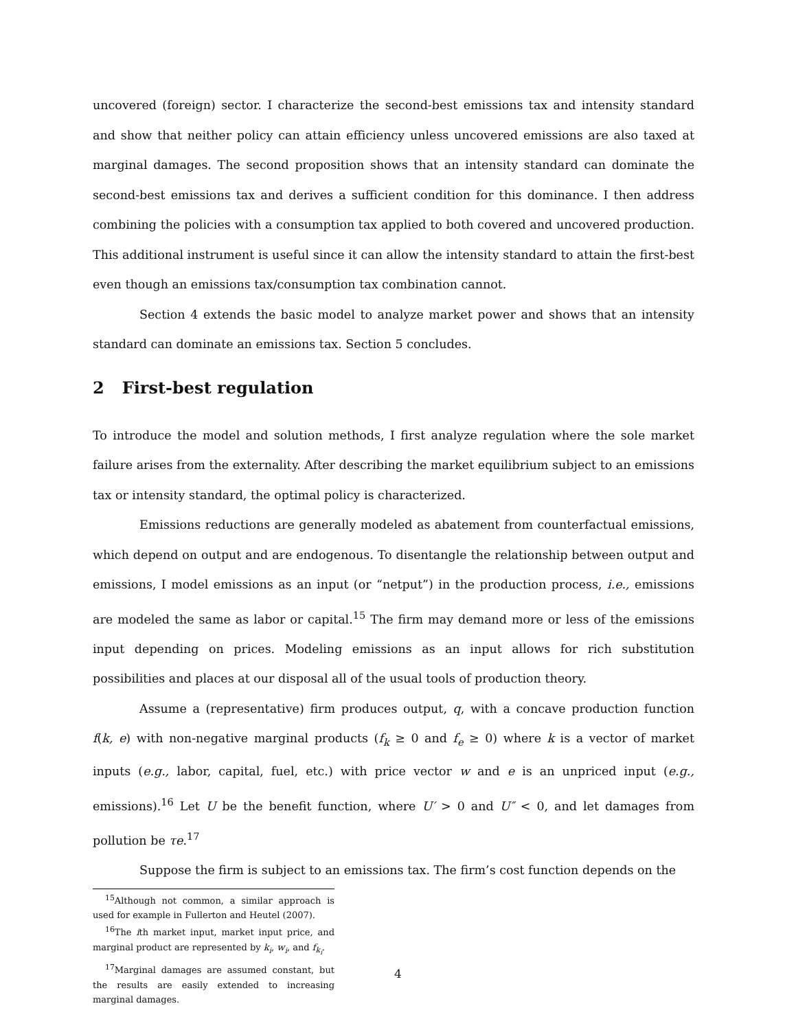uncovered (foreign) sector. I characterize the second-best emissions tax and intensity standard and show that neither policy can attain efficiency unless uncovered emissions are also taxed at marginal damages. The second proposition shows that an intensity standard can dominate the second-best emissions tax and derives a sufficient condition for this dominance. I then address combining the policies with a consumption tax applied to both covered and uncovered production. This additional instrument is useful since it can allow the intensity standard to attain the first-best even though an emissions tax/consumption tax combination cannot.
Section 4 extends the basic model to analyze market power and shows that an intensity standard can dominate an emissions tax. Section 5 concludes.
2 First-best regulation
To introduce the model and solution methods, I first analyze regulation where the sole market failure arises from the externality. After describing the market equilibrium subject to an emissions tax or intensity standard, the optimal policy is characterized.
Emissions reductions are generally modeled as abatement from counterfactual emissions, which depend on output and are endogenous. To disentangle the relationship between output and emissions, I model emissions as an input (or “netput”) in the production process, i.e., emissions are modeled the same as labor or capital.<sup>15</sup> The firm may demand more or less of the emissions input depending on prices. Modeling emissions as an input allows for rich substitution possibilities and places at our disposal all of the usual tools of production theory.
Assume a (representative) firm produces output, q, with a concave production function f(k, e) with non-negative marginal products (f<sub>k</sub> ≥ 0 and f<sub>e</sub> ≥ 0) where k is a vector of market inputs (e.g., labor, capital, fuel, etc.) with price vector w and e is an unpriced input (e.g., emissions).<sup>16</sup> Let U be the benefit function, where U′ > 0 and U″ < 0, and let damages from pollution be τe.<sup>17</sup>
Suppose the firm is subject to an emissions tax. The firm’s cost function depends on the
<sup>15</sup> Although not common, a similar approach is used for example in Fullerton and Heutel (2007).
<sup>16</sup> The ith market input, market input price, and marginal product are represented by k<sub>i</sub>, w<sub>i</sub>, and f<sub>k<sub>i</sub></sub>.
<sup>17</sup> Marginal damages are assumed constant, but the results are easily extended to increasing marginal damages.
4